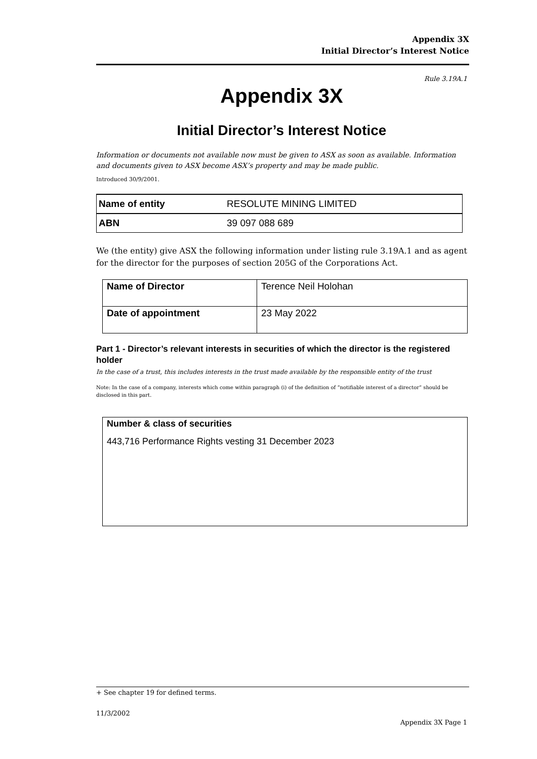Appendix 3X
Initial Director’s Interest Notice
Rule 3.19A.1
Appendix 3X
Initial Director’s Interest Notice
Information or documents not available now must be given to ASX as soon as available. Information and documents given to ASX become ASX’s property and may be made public.
Introduced 30/9/2001.
| Name of entity | RESOLUTE MINING LIMITED |
| ABN | 39 097 088 689 |
We (the entity) give ASX the following information under listing rule 3.19A.1 and as agent for the director for the purposes of section 205G of the Corporations Act.
| Name of Director | Terence Neil Holohan |
| Date of appointment | 23 May 2022 |
Part 1 - Director’s relevant interests in securities of which the director is the registered holder
In the case of a trust, this includes interests in the trust made available by the responsible entity of the trust
Note: In the case of a company, interests which come within paragraph (i) of the definition of “notifiable interest of a director” should be disclosed in this part.
Number & class of securities
443,716 Performance Rights vesting 31 December 2023
+ See chapter 19 for defined terms.
11/3/2002
Appendix 3X Page 1